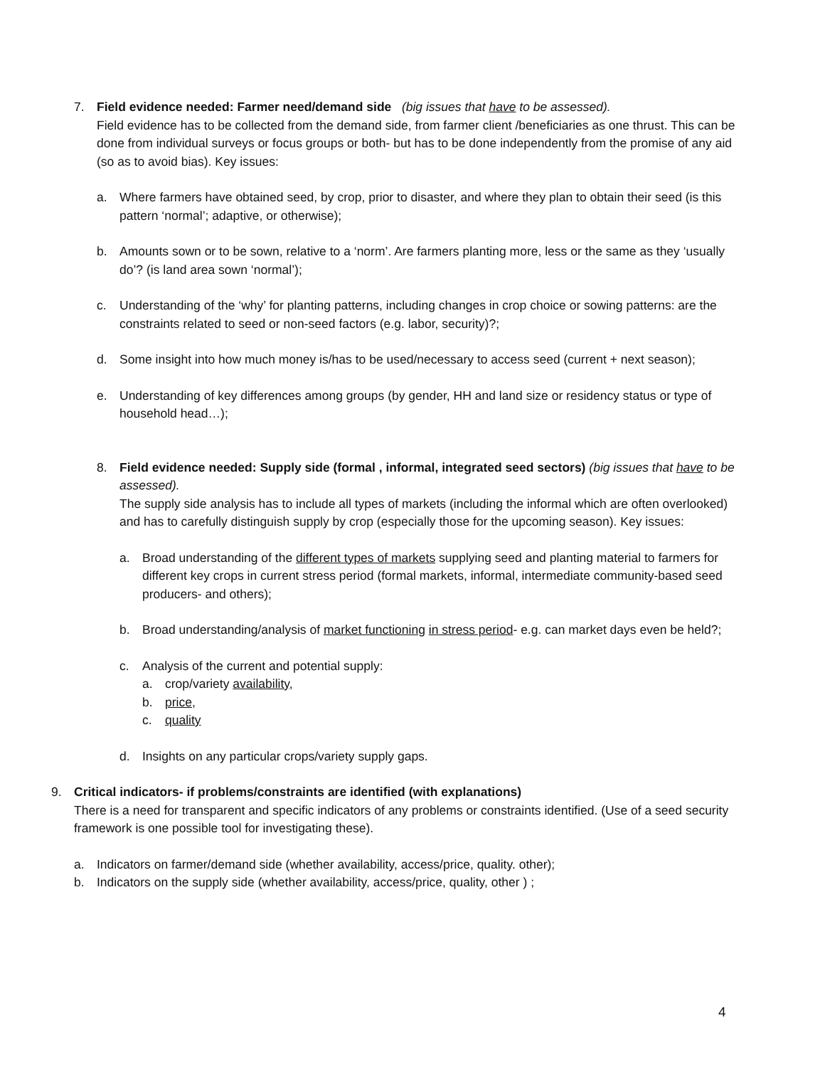7. Field evidence needed: Farmer need/demand side (big issues that have to be assessed).
Field evidence has to be collected from the demand side, from farmer client /beneficiaries as one thrust. This can be done from individual surveys or focus groups or both- but has to be done independently from the promise of any aid (so as to avoid bias). Key issues:
a. Where farmers have obtained seed, by crop, prior to disaster, and where they plan to obtain their seed (is this pattern ‘normal’; adaptive, or otherwise);
b. Amounts sown or to be sown, relative to a ‘norm’. Are farmers planting more, less or the same as they ‘usually do’? (is land area sown ‘normal’);
c. Understanding of the ‘why’ for planting patterns, including changes in crop choice or sowing patterns: are the constraints related to seed or non-seed factors (e.g. labor, security)?;
d. Some insight into how much money is/has to be used/necessary to access seed (current + next season);
e. Understanding of key differences among groups (by gender, HH and land size or residency status or type of household head…);
8. Field evidence needed: Supply side (formal , informal, integrated seed sectors) (big issues that have to be assessed).
The supply side analysis has to include all types of markets (including the informal which are often overlooked) and has to carefully distinguish supply by crop (especially those for the upcoming season). Key issues:
a. Broad understanding of the different types of markets supplying seed and planting material to farmers for different key crops in current stress period (formal markets, informal, intermediate community-based seed producers- and others);
b. Broad understanding/analysis of market functioning in stress period- e.g. can market days even be held?;
c. Analysis of the current and potential supply:
a. crop/variety availability,
b. price,
c. quality
d. Insights on any particular crops/variety supply gaps.
9. Critical indicators- if problems/constraints are identified (with explanations)
There is a need for transparent and specific indicators of any problems or constraints identified. (Use of a seed security framework is one possible tool for investigating these).
a. Indicators on farmer/demand side (whether availability, access/price, quality. other);
b. Indicators on the supply side (whether availability, access/price, quality, other ) ;
4